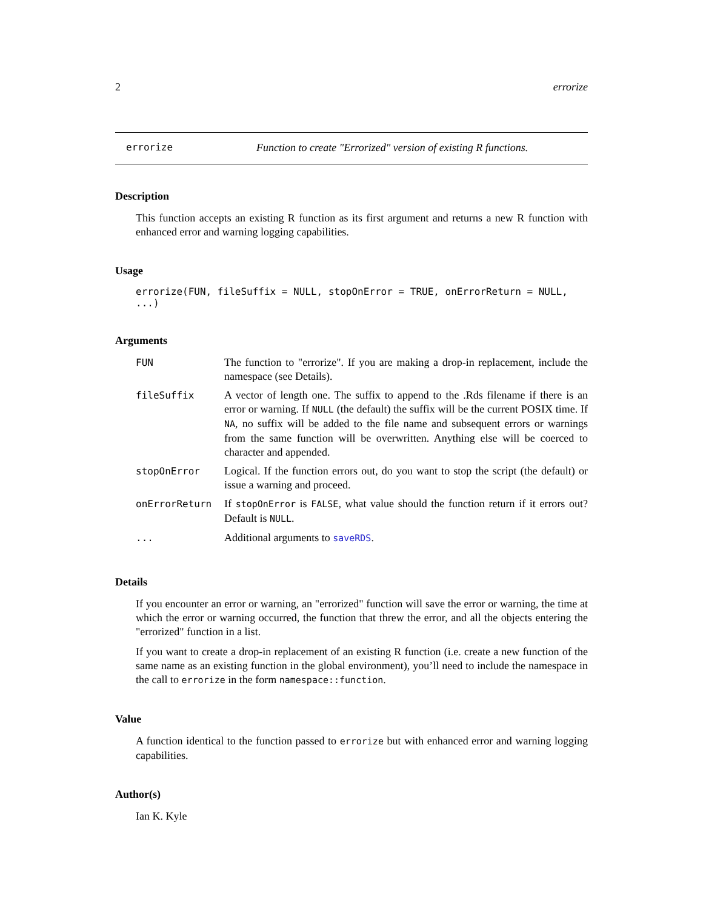2 errorize
errorize Function to create "Errorized" version of existing R functions.
Description
This function accepts an existing R function as its first argument and returns a new R function with enhanced error and warning logging capabilities.
Usage
errorize(FUN, fileSuffix = NULL, stopOnError = TRUE, onErrorReturn = NULL, ...)
Arguments
| FUN | The function to "errorize". If you are making a drop-in replacement, include the namespace (see Details). |
| fileSuffix | A vector of length one. The suffix to append to the .Rds filename if there is an error or warning. If NULL (the default) the suffix will be the current POSIX time. If NA , no suffix will be added to the file name and subsequent errors or warnings from the same function will be overwritten. Anything else will be coerced to character and appended. |
| stopOnError | Logical. If the function errors out, do you want to stop the script (the default) or issue a warning and proceed. |
| onErrorReturn | If stopOnError is FALSE , what value should the function return if it errors out? Default is NULL . |
| ... | Additional arguments to saveRDS . |
Details
If you encounter an error or warning, an "errorized" function will save the error or warning, the time at which the error or warning occurred, the function that threw the error, and all the objects entering the "errorized" function in a list.
If you want to create a drop-in replacement of an existing R function (i.e. create a new function of the same name as an existing function in the global environment), you’ll need to include the namespace in the call to errorize in the form namespace::function.
Value
A function identical to the function passed to errorize but with enhanced error and warning logging capabilities.
Author(s)
Ian K. Kyle